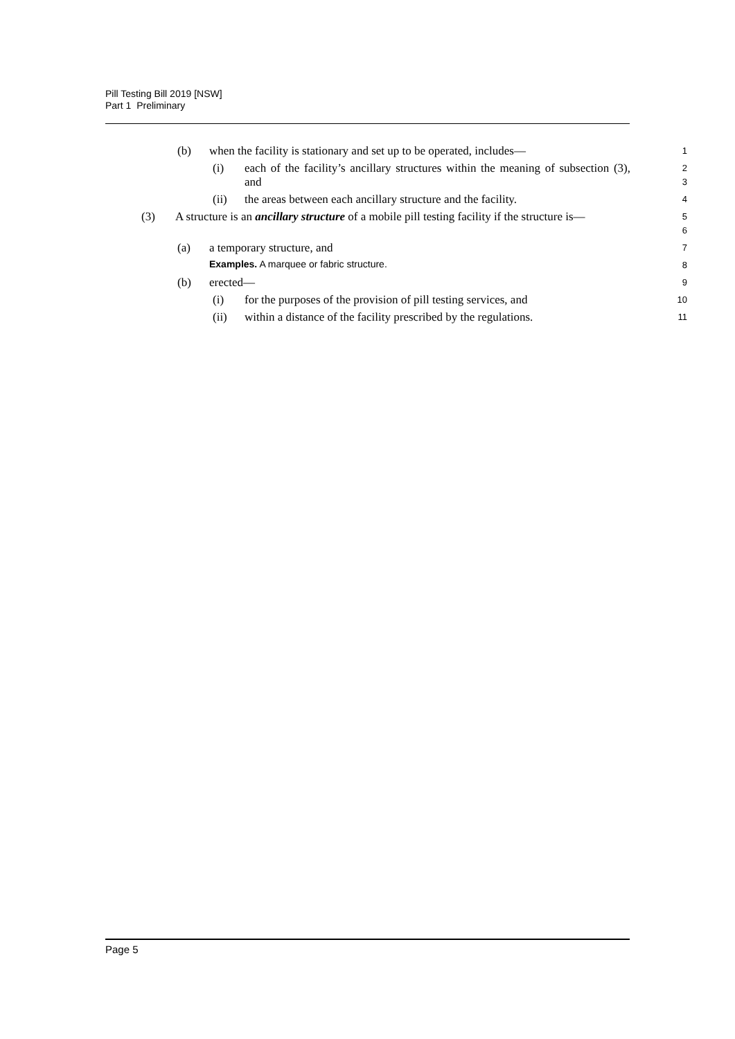Pill Testing Bill 2019 [NSW]
Part 1 Preliminary
(b) when the facility is stationary and set up to be operated, includes— 1
(i) each of the facility’s ancillary structures within the meaning of subsection (3), and 2
3
(ii) the areas between each ancillary structure and the facility. 4
(3) A structure is an ancillary structure of a mobile pill testing facility if the structure is— 5
6
(a) a temporary structure, and 7
Examples. A marquee or fabric structure. 8
(b) erected— 9
(i) for the purposes of the provision of pill testing services, and 10
(ii) within a distance of the facility prescribed by the regulations. 11
Page 5